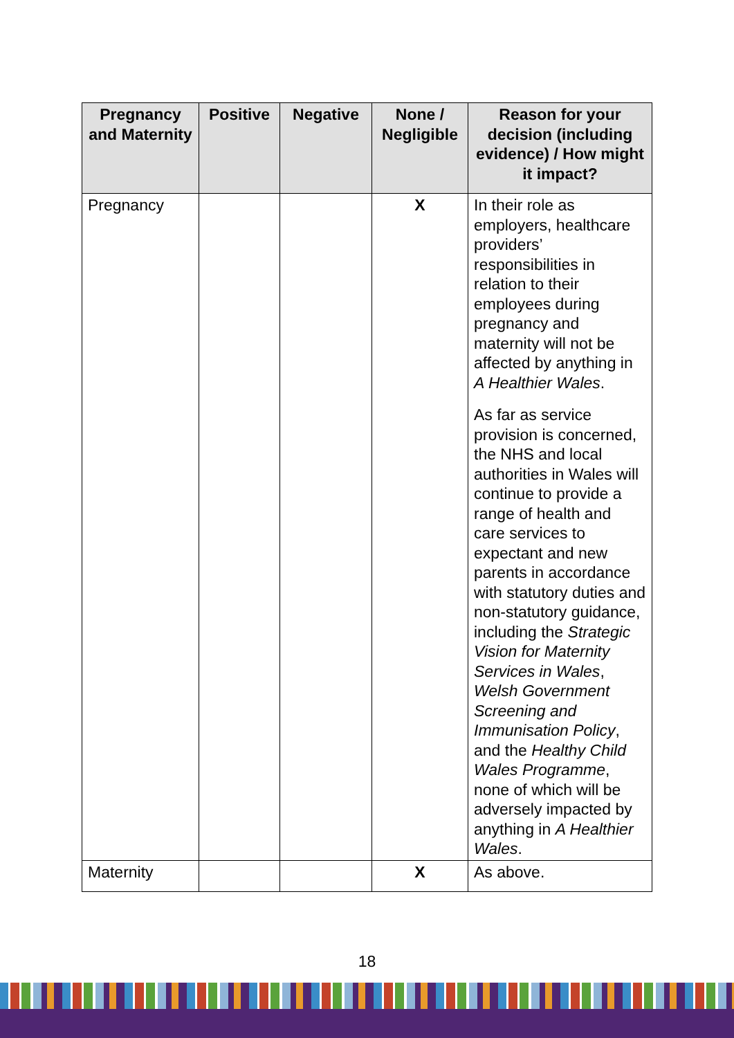| Pregnancy and Maternity | Positive | Negative | None / Negligible | Reason for your decision (including evidence) / How might it impact? |
| --- | --- | --- | --- | --- |
| Pregnancy | | | X | In their role as employers, healthcare providers’ responsibilities in relation to their employees during pregnancy and maternity will not be affected by anything in A Healthier Wales . As far as service provision is concerned, the NHS and local authorities in Wales will continue to provide a range of health and care services to expectant and new parents in accordance with statutory duties and non-statutory guidance, including the Strategic Vision for Maternity Services in Wales , Welsh Government Screening and Immunisation Policy , and the Healthy Child Wales Programme , none of which will be adversely impacted by anything in A Healthier Wales . |
| Maternity | | | X | As above. |
18